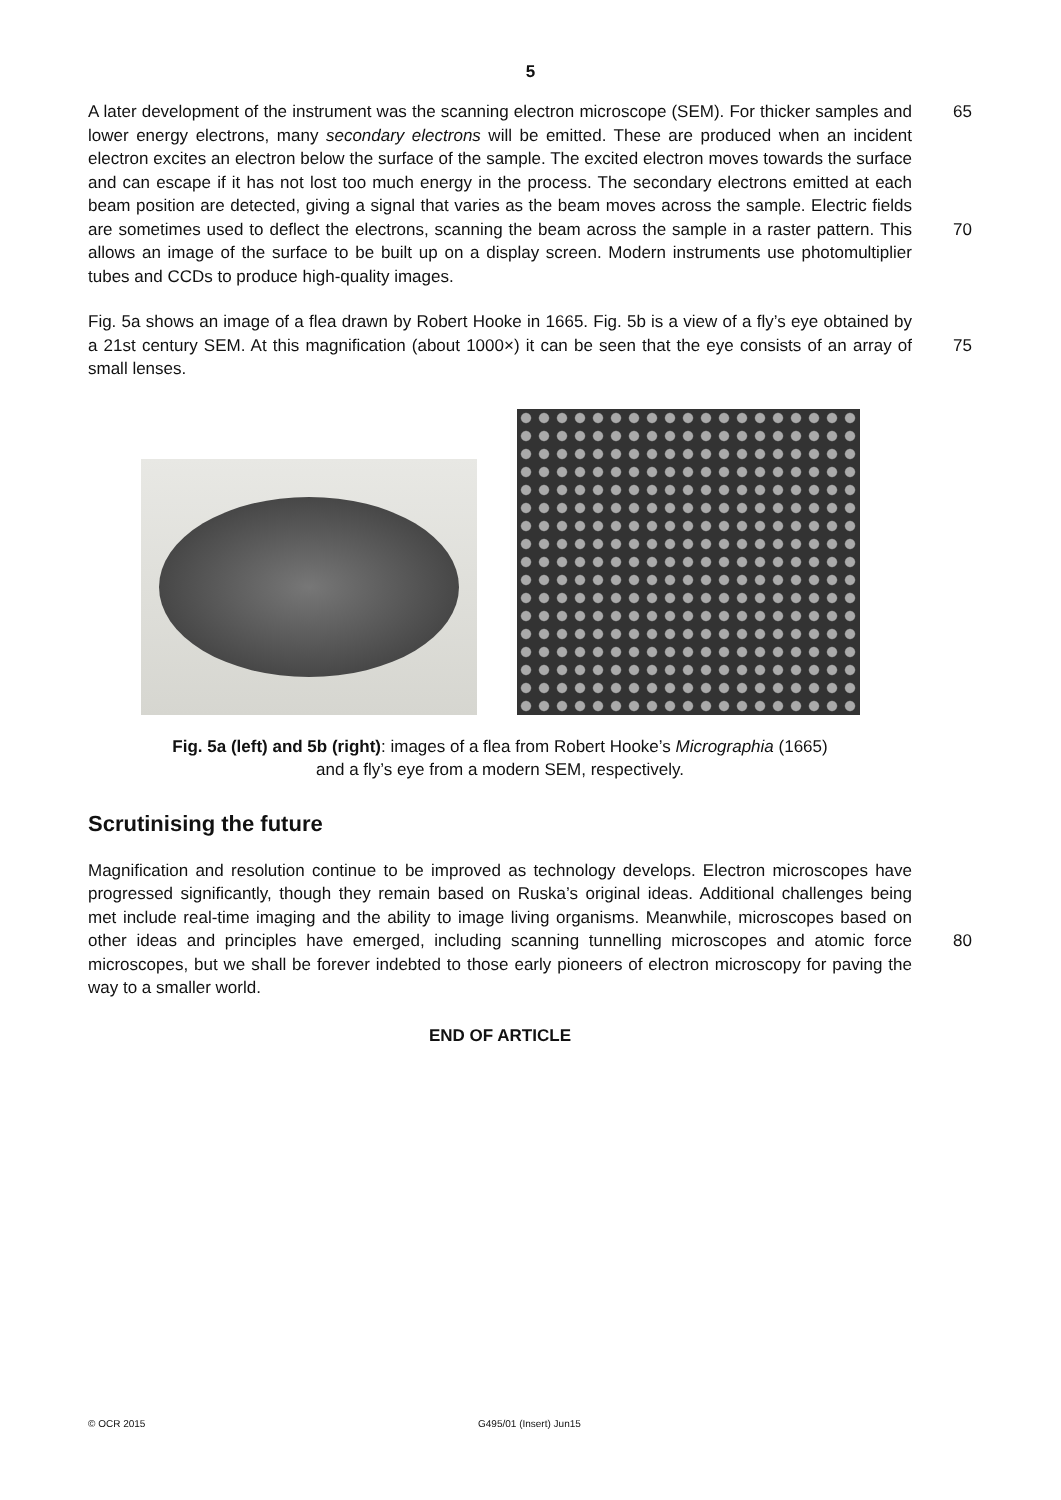5
A later development of the instrument was the scanning electron microscope (SEM). For thicker samples and lower energy electrons, many secondary electrons will be emitted. These are produced when an incident electron excites an electron below the surface of the sample. The excited electron moves towards the surface and can escape if it has not lost too much energy in the process. The secondary electrons emitted at each beam position are detected, giving a signal that varies as the beam moves across the sample. Electric fields are sometimes used to deflect the electrons, scanning the beam across the sample in a raster pattern. This allows an image of the surface to be built up on a display screen. Modern instruments use photomultiplier tubes and CCDs to produce high-quality images.
65
70
Fig. 5a shows an image of a flea drawn by Robert Hooke in 1665. Fig. 5b is a view of a fly’s eye obtained by a 21st century SEM. At this magnification (about 1000×) it can be seen that the eye consists of an array of small lenses.
75
Fig. 5a (left) and 5b (right): images of a flea from Robert Hooke’s Micrographia (1665)
and a fly’s eye from a modern SEM, respectively.
Scrutinising the future
Magnification and resolution continue to be improved as technology develops. Electron microscopes have progressed significantly, though they remain based on Ruska’s original ideas. Additional challenges being met include real-time imaging and the ability to image living organisms. Meanwhile, microscopes based on other ideas and principles have emerged, including scanning tunnelling microscopes and atomic force microscopes, but we shall be forever indebted to those early pioneers of electron microscopy for paving the way to a smaller world.
80
END OF ARTICLE
© OCR 2015 G495/01 (Insert) Jun15